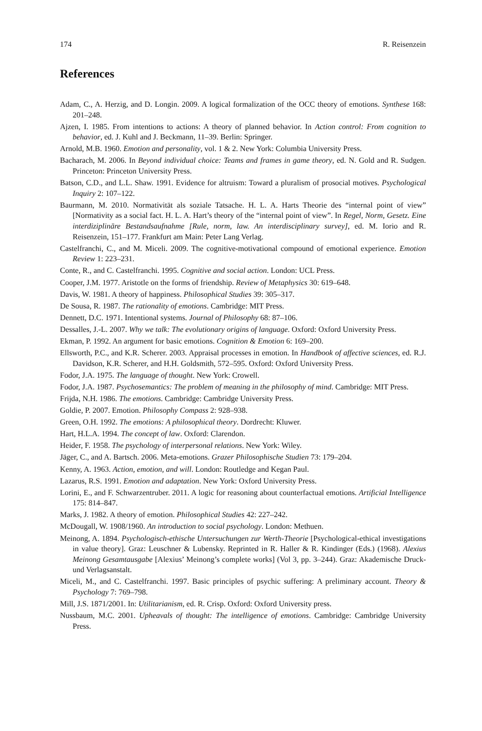174 R. Reisenzein
References
Adam, C., A. Herzig, and D. Longin. 2009. A logical formalization of the OCC theory of emotions. Synthese 168: 201–248.
Ajzen, I. 1985. From intentions to actions: A theory of planned behavior. In Action control: From cognition to behavior, ed. J. Kuhl and J. Beckmann, 11–39. Berlin: Springer.
Arnold, M.B. 1960. Emotion and personality, vol. 1 & 2. New York: Columbia University Press.
Bacharach, M. 2006. In Beyond individual choice: Teams and frames in game theory, ed. N. Gold and R. Sudgen. Princeton: Princeton University Press.
Batson, C.D., and L.L. Shaw. 1991. Evidence for altruism: Toward a pluralism of prosocial motives. Psychological Inquiry 2: 107–122.
Baurmann, M. 2010. Normativität als soziale Tatsache. H. L. A. Harts Theorie des “internal point of view” [Normativity as a social fact. H. L. A. Hart’s theory of the “internal point of view”. In Regel, Norm, Gesetz. Eine interdiziplinäre Bestandsaufnahme [Rule, norm, law. An interdisciplinary survey], ed. M. Iorio and R. Reisenzein, 151–177. Frankfurt am Main: Peter Lang Verlag.
Castelfranchi, C., and M. Miceli. 2009. The cognitive-motivational compound of emotional experience. Emotion Review 1: 223–231.
Conte, R., and C. Castelfranchi. 1995. Cognitive and social action. London: UCL Press.
Cooper, J.M. 1977. Aristotle on the forms of friendship. Review of Metaphysics 30: 619–648.
Davis, W. 1981. A theory of happiness. Philosophical Studies 39: 305–317.
De Sousa, R. 1987. The rationality of emotions. Cambridge: MIT Press.
Dennett, D.C. 1971. Intentional systems. Journal of Philosophy 68: 87–106.
Dessalles, J.-L. 2007. Why we talk: The evolutionary origins of language. Oxford: Oxford University Press.
Ekman, P. 1992. An argument for basic emotions. Cognition & Emotion 6: 169–200.
Ellsworth, P.C., and K.R. Scherer. 2003. Appraisal processes in emotion. In Handbook of affective sciences, ed. R.J. Davidson, K.R. Scherer, and H.H. Goldsmith, 572–595. Oxford: Oxford University Press.
Fodor, J.A. 1975. The language of thought. New York: Crowell.
Fodor, J.A. 1987. Psychosemantics: The problem of meaning in the philosophy of mind. Cambridge: MIT Press.
Frijda, N.H. 1986. The emotions. Cambridge: Cambridge University Press.
Goldie, P. 2007. Emotion. Philosophy Compass 2: 928–938.
Green, O.H. 1992. The emotions: A philosophical theory. Dordrecht: Kluwer.
Hart, H.L.A. 1994. The concept of law. Oxford: Clarendon.
Heider, F. 1958. The psychology of interpersonal relations. New York: Wiley.
Jäger, C., and A. Bartsch. 2006. Meta-emotions. Grazer Philosophische Studien 73: 179–204.
Kenny, A. 1963. Action, emotion, and will. London: Routledge and Kegan Paul.
Lazarus, R.S. 1991. Emotion and adaptation. New York: Oxford University Press.
Lorini, E., and F. Schwarzentruber. 2011. A logic for reasoning about counterfactual emotions. Artificial Intelligence 175: 814–847.
Marks, J. 1982. A theory of emotion. Philosophical Studies 42: 227–242.
McDougall, W. 1908/1960. An introduction to social psychology. London: Methuen.
Meinong, A. 1894. Psychologisch-ethische Untersuchungen zur Werth-Theorie [Psychological-ethical investigations in value theory]. Graz: Leuschner & Lubensky. Reprinted in R. Haller & R. Kindinger (Eds.) (1968). Alexius Meinong Gesamtausgabe [Alexius’ Meinong’s complete works] (Vol 3, pp. 3–244). Graz: Akademische Druck- und Verlagsanstalt.
Miceli, M., and C. Castelfranchi. 1997. Basic principles of psychic suffering: A preliminary account. Theory & Psychology 7: 769–798.
Mill, J.S. 1871/2001. In: Utilitarianism, ed. R. Crisp. Oxford: Oxford University press.
Nussbaum, M.C. 2001. Upheavals of thought: The intelligence of emotions. Cambridge: Cambridge University Press.